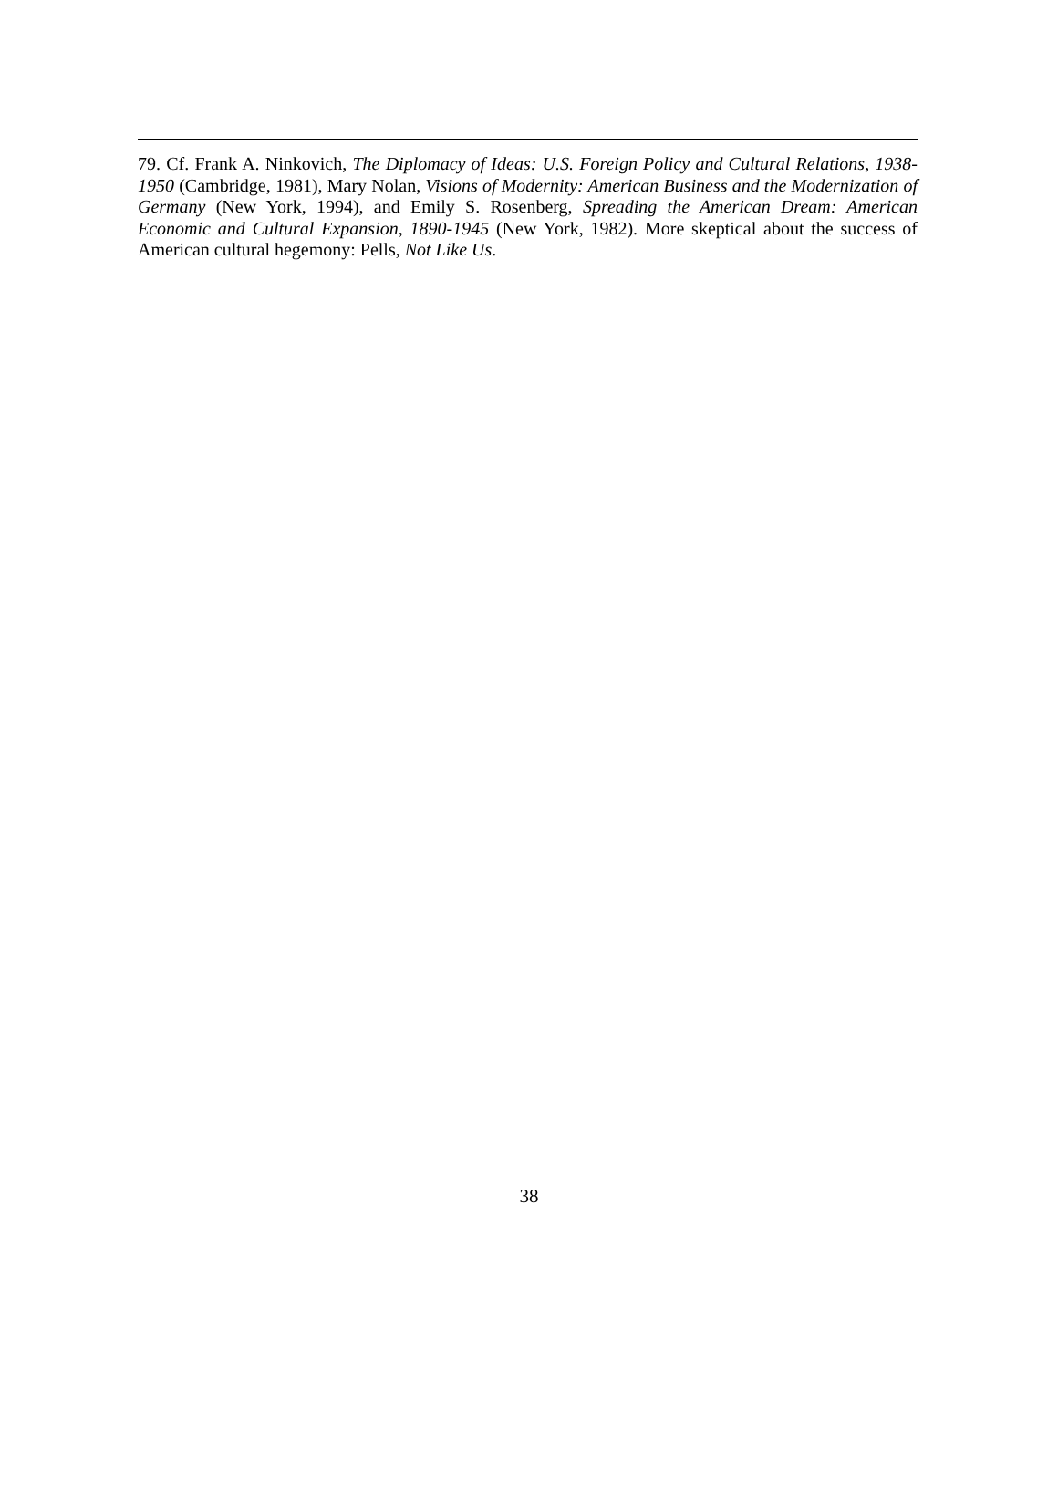79. Cf. Frank A. Ninkovich, The Diplomacy of Ideas: U.S. Foreign Policy and Cultural Relations, 1938-1950 (Cambridge, 1981), Mary Nolan, Visions of Modernity: American Business and the Modernization of Germany (New York, 1994), and Emily S. Rosenberg, Spreading the American Dream: American Economic and Cultural Expansion, 1890-1945 (New York, 1982). More skeptical about the success of American cultural hegemony: Pells, Not Like Us.
38